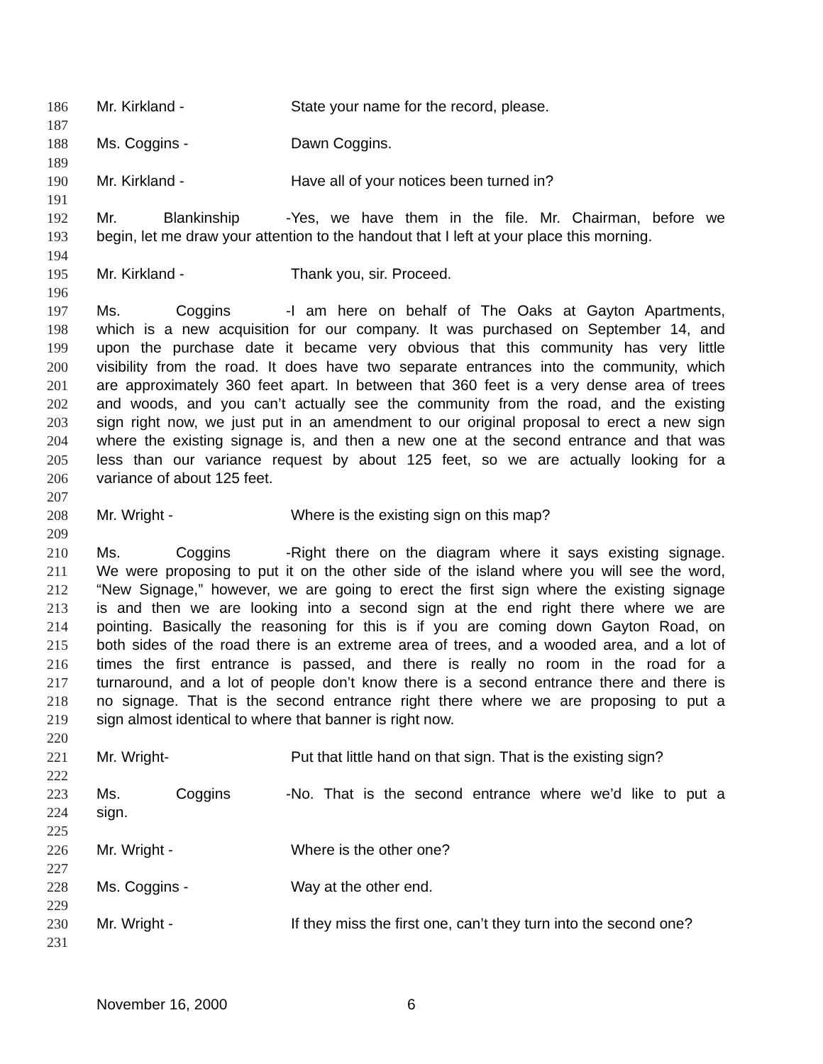186 Mr. Kirkland - State your name for the record, please.
187
188 Ms. Coggins - Dawn Coggins.
189
190 Mr. Kirkland - Have all of your notices been turned in?
191
192 Mr. Blankinship - Yes, we have them in the file. Mr. Chairman, before we
193 begin, let me draw your attention to the handout that I left at your place this morning.
194
195 Mr. Kirkland - Thank you, sir. Proceed.
196
197 Ms. Coggins - I am here on behalf of The Oaks at Gayton Apartments,
198 which is a new acquisition for our company. It was purchased on September 14, and
199 upon the purchase date it became very obvious that this community has very little
200 visibility from the road. It does have two separate entrances into the community, which
201 are approximately 360 feet apart. In between that 360 feet is a very dense area of trees
202 and woods, and you can’t actually see the community from the road, and the existing
203 sign right now, we just put in an amendment to our original proposal to erect a new sign
204 where the existing signage is, and then a new one at the second entrance and that was
205 less than our variance request by about 125 feet, so we are actually looking for a
206 variance of about 125 feet.
207
208 Mr. Wright - Where is the existing sign on this map?
209
210 Ms. Coggins - Right there on the diagram where it says existing signage.
211 We were proposing to put it on the other side of the island where you will see the word,
212 “New Signage,” however, we are going to erect the first sign where the existing signage
213 is and then we are looking into a second sign at the end right there where we are
214 pointing. Basically the reasoning for this is if you are coming down Gayton Road, on
215 both sides of the road there is an extreme area of trees, and a wooded area, and a lot of
216 times the first entrance is passed, and there is really no room in the road for a
217 turnaround, and a lot of people don’t know there is a second entrance there and there is
218 no signage. That is the second entrance right there where we are proposing to put a
219 sign almost identical to where that banner is right now.
220
221 Mr. Wright- Put that little hand on that sign. That is the existing sign?
222
223 Ms. Coggins - No. That is the second entrance where we’d like to put a
224 sign.
225
226 Mr. Wright - Where is the other one?
227
228 Ms. Coggins - Way at the other end.
229
230 Mr. Wright - If they miss the first one, can’t they turn into the second one?
231
November 16, 2000 6